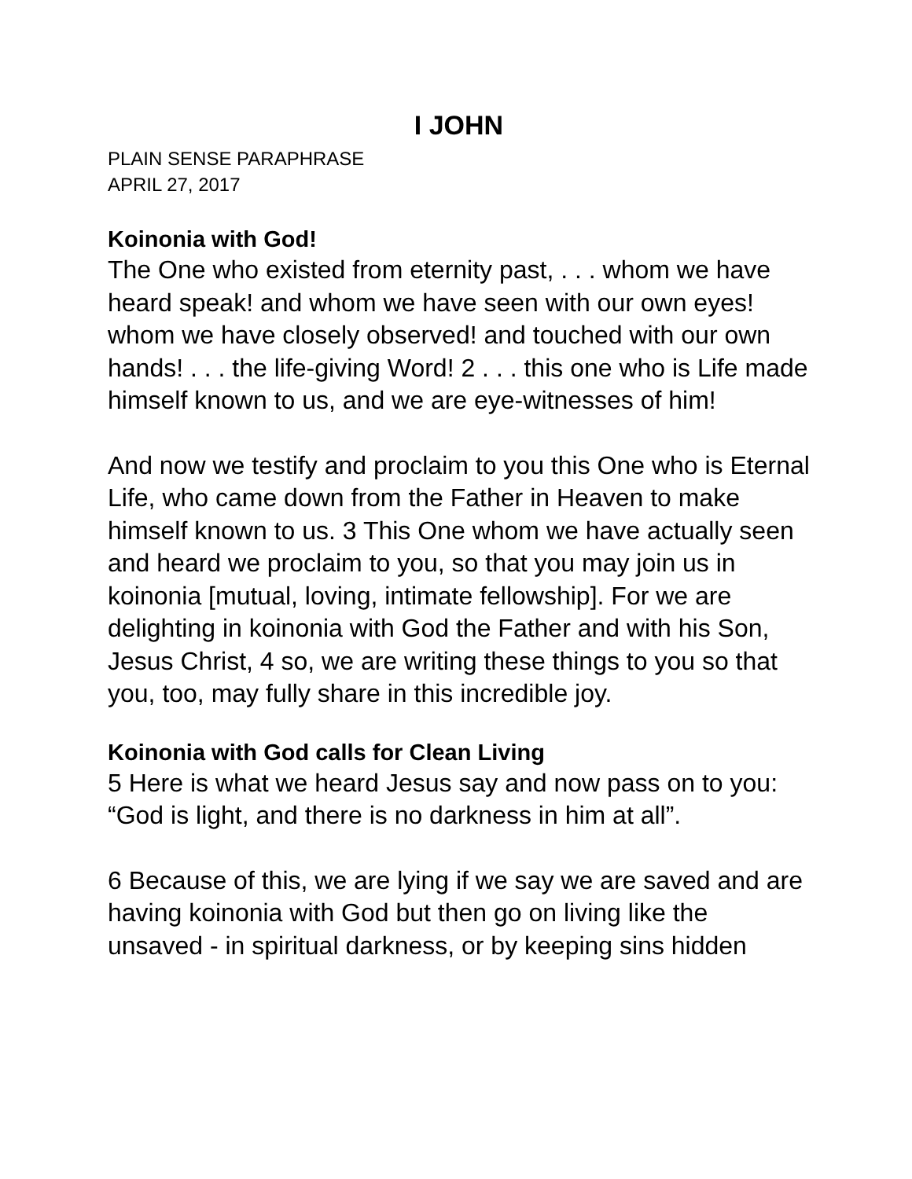I JOHN
PLAIN SENSE PARAPHRASE
APRIL 27, 2017
Koinonia with God!
The One who existed from eternity past, . . . whom we have heard speak! and whom we have seen with our own eyes! whom we have closely observed! and touched with our own hands! . . . the life-giving Word! 2 . . . this one who is Life made himself known to us, and we are eye-witnesses of him!
And now we testify and proclaim to you this One who is Eternal Life, who came down from the Father in Heaven to make himself known to us. 3 This One whom we have actually seen and heard we proclaim to you, so that you may join us in koinonia [mutual, loving, intimate fellowship]. For we are delighting in koinonia with God the Father and with his Son, Jesus Christ, 4 so, we are writing these things to you so that you, too, may fully share in this incredible joy.
Koinonia with God calls for Clean Living
5 Here is what we heard Jesus say and now pass on to you: “God is light, and there is no darkness in him at all”.
6 Because of this, we are lying if we say we are saved and are having koinonia with God but then go on living like the unsaved - in spiritual darkness, or by keeping sins hidden